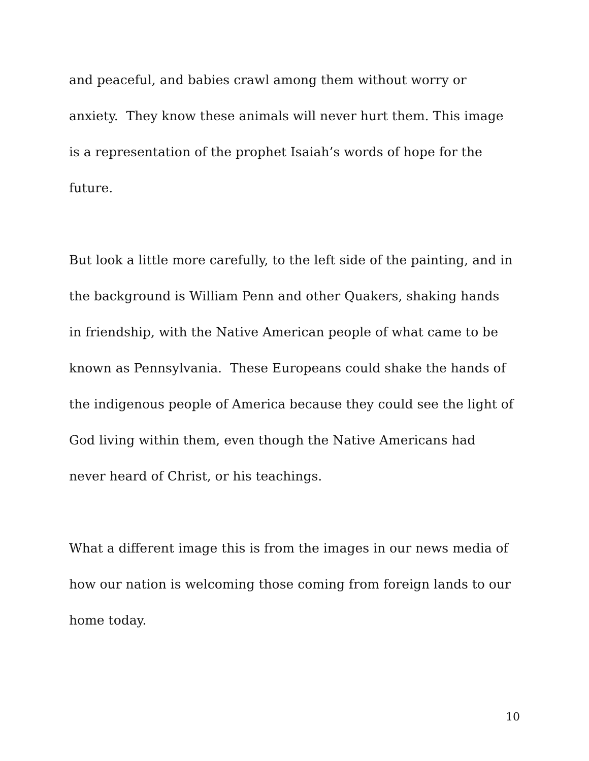and peaceful, and babies crawl among them without worry or
anxiety. They know these animals will never hurt them. This image
is a representation of the prophet Isaiah’s words of hope for the
future.
But look a little more carefully, to the left side of the painting, and in
the background is William Penn and other Quakers, shaking hands
in friendship, with the Native American people of what came to be
known as Pennsylvania. These Europeans could shake the hands of
the indigenous people of America because they could see the light of
God living within them, even though the Native Americans had
never heard of Christ, or his teachings.
What a different image this is from the images in our news media of
how our nation is welcoming those coming from foreign lands to our
home today.
10